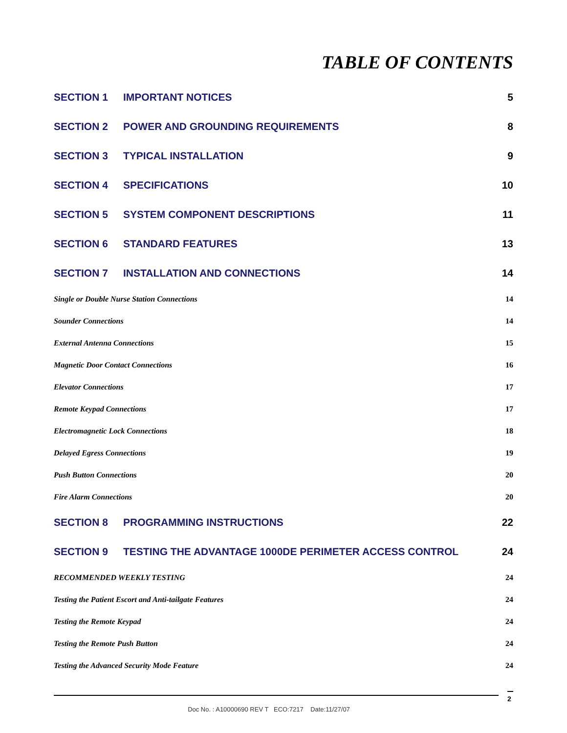TABLE OF CONTENTS
SECTION 1 IMPORTANT NOTICES 5
SECTION 2 POWER AND GROUNDING REQUIREMENTS
8
SECTION 3 TYPICAL INSTALLATION 9
SECTION 4 SPECIFICATIONS 10
SECTION 5 SYSTEM COMPONENT DESCRIPTIONS
11
SECTION 6 STANDARD FEATURES 13
SECTION 7 INSTALLATION AND CONNECTIONS
14
Single or Double Nurse Station Connections
14
Sounder Connections 14
External Antenna Connections 15
Magnetic Door Contact Connections
16
Elevator Connections 17
Remote Keypad Connections 17
Electromagnetic Lock Connections
18
Delayed Egress Connections 19
Push Button Connections 20
Fire Alarm Connections 20
SECTION 8 PROGRAMMING INSTRUCTIONS
22
SECTION 9 TESTING THE ADVANTAGE 1000DE PERIMETER ACCESS CONTROL
24
RECOMMENDED WEEKLY TESTING 24
Testing the Patient Escort and Anti-tailgate Features
24
Testing the Remote Keypad 24
Testing the Remote Push Button 24
Testing the Advanced Security Mode Feature
24
2
Doc No. : A10000690 REV T ECO:7217 Date:11/27/07